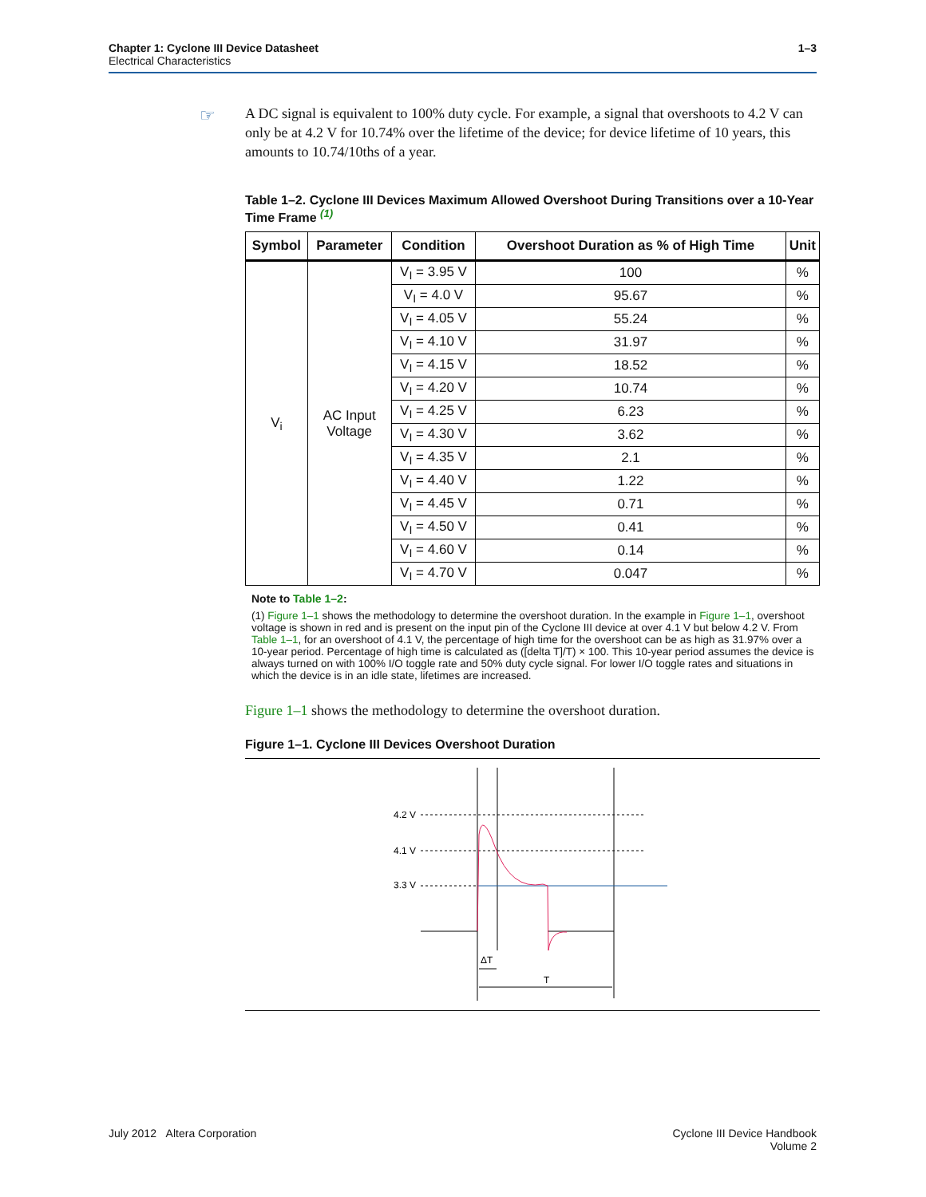1–3 Chapter 1: Cyclone III Device Datasheet
Electrical Characteristics
☞
A DC signal is equivalent to 100% duty cycle. For example, a signal that overshoots to 4.2 V can only be at 4.2 V for 10.74% over the lifetime of the device; for device lifetime of 10 years, this amounts to 10.74/10ths of a year.
Table 1–2. Cyclone III Devices Maximum Allowed Overshoot During Transitions over a 10-Year Time Frame <sup>(1)</sup>
| Symbol | Parameter | Condition | Overshoot Duration as % of High Time | Unit |
| --- | --- | --- | --- | --- |
| V<sub>i</sub> | AC Input Voltage | V<sub>I</sub> = 3.95 V | 100 | % |
| | | V<sub>I</sub> = 4.0 V | 95.67 | % |
| | | V<sub>I</sub> = 4.05 V | 55.24 | % |
| | | V<sub>I</sub> = 4.10 V | 31.97 | % |
| | | V<sub>I</sub> = 4.15 V | 18.52 | % |
| | | V<sub>I</sub> = 4.20 V | 10.74 | % |
| | | V<sub>I</sub> = 4.25 V | 6.23 | % |
| | | V<sub>I</sub> = 4.30 V | 3.62 | % |
| | | V<sub>I</sub> = 4.35 V | 2.1 | % |
| | | V<sub>I</sub> = 4.40 V | 1.22 | % |
| | | V<sub>I</sub> = 4.45 V | 0.71 | % |
| | | V<sub>I</sub> = 4.50 V | 0.41 | % |
| | | V<sub>I</sub> = 4.60 V | 0.14 | % |
| | | V<sub>I</sub> = 4.70 V | 0.047 | % |
Note to Table 1–2:
(1) Figure 1–1 shows the methodology to determine the overshoot duration. In the example in Figure 1–1, overshoot voltage is shown in red and is present on the input pin of the Cyclone III device at over 4.1 V but below 4.2 V. From Table 1–1, for an overshoot of 4.1 V, the percentage of high time for the overshoot can be as high as 31.97% over a 10-year period. Percentage of high time is calculated as ([delta T]/T) × 100. This 10-year period assumes the device is always turned on with 100% I/O toggle rate and 50% duty cycle signal. For lower I/O toggle rates and situations in which the device is in an idle state, lifetimes are increased.
Figure 1–1 shows the methodology to determine the overshoot duration.
Figure 1–1. Cyclone III Devices Overshoot Duration
4.2 V
4.1 V
3.3 V
ΔT
T
July 2012 Altera Corporation
Cyclone III Device Handbook
Volume 2